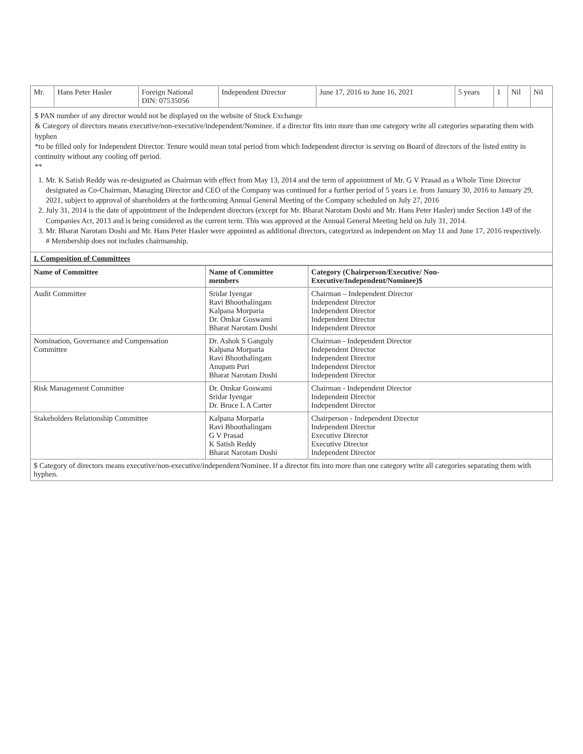| Mr. | Hans Peter Hasler | Foreign National DIN: 07535056 | Independent Director | June 17, 2016 to June 16, 2021 | 5 years | 1 | Nil | Nil |
$ PAN number of any director would not be displayed on the website of Stock Exchange
& Category of directors means executive/non-executive/independent/Nominee. if a director fits into more than one category write all categories separating them with hyphen
*to be filled only for Independent Director. Tenure would mean total period from which Independent director is serving on Board of directors of the listed entity in continuity without any cooling off period.
**
1. Mr. K Satish Reddy was re-designated as Chairman with effect from May 13, 2014 and the term of appointment of Mr. G V Prasad as a Whole Time Director designated as Co-Chairman, Managing Director and CEO of the Company was continued for a further period of 5 years i.e. from January 30, 2016 to January 29, 2021, subject to approval of shareholders at the forthcoming Annual General Meeting of the Company scheduled on July 27, 2016
2. July 31, 2014 is the date of appointment of the Independent directors (except for Mr. Bharat Narotam Doshi and Mr. Hans Peter Hasler) under Section 149 of the Companies Act, 2013 and is being considered as the current term. This was approved at the Annual General Meeting held on July 31, 2014.
3. Mr. Bharat Narotam Doshi and Mr. Hans Peter Hasler were appointed as additional directors, categorized as independent on May 11 and June 17, 2016 respectively.
# Membership does not includes chairmanship.
I. Composition of Committees
| Name of Committee | Name of Committee members | Category (Chairperson/Executive/ Non-Executive/Independent/Nominee)$ |
| --- | --- | --- |
| Audit Committee | Sridar Iyengar Ravi Bhoothalingam Kalpana Morparia Dr. Omkar Goswami Bharat Narotam Doshi | Chairman – Independent Director Independent Director Independent Director Independent Director Independent Director |
| Nomination, Governance and Compensation Committee | Dr. Ashok S Ganguly Kalpana Morparia Ravi Bhoothalingam Anupam Puri Bharat Narotam Doshi | Chairman - Independent Director Independent Director Independent Director Independent Director Independent Director |
| Risk Management Committee | Dr. Omkar Goswami Sridar Iyengar Dr. Bruce L A Carter | Chairman - Independent Director Independent Director Independent Director |
| Stakeholders Relationship Committee | Kalpana Morparia Ravi Bhoothalingam G V Prasad K Satish Reddy Bharat Narotam Doshi | Chairperson - Independent Director Independent Director Executive Director Executive Director Independent Director |
$ Category of directors means executive/non-executive/independent/Nominee. If a director fits into more than one category write all categories separating them with hyphen.